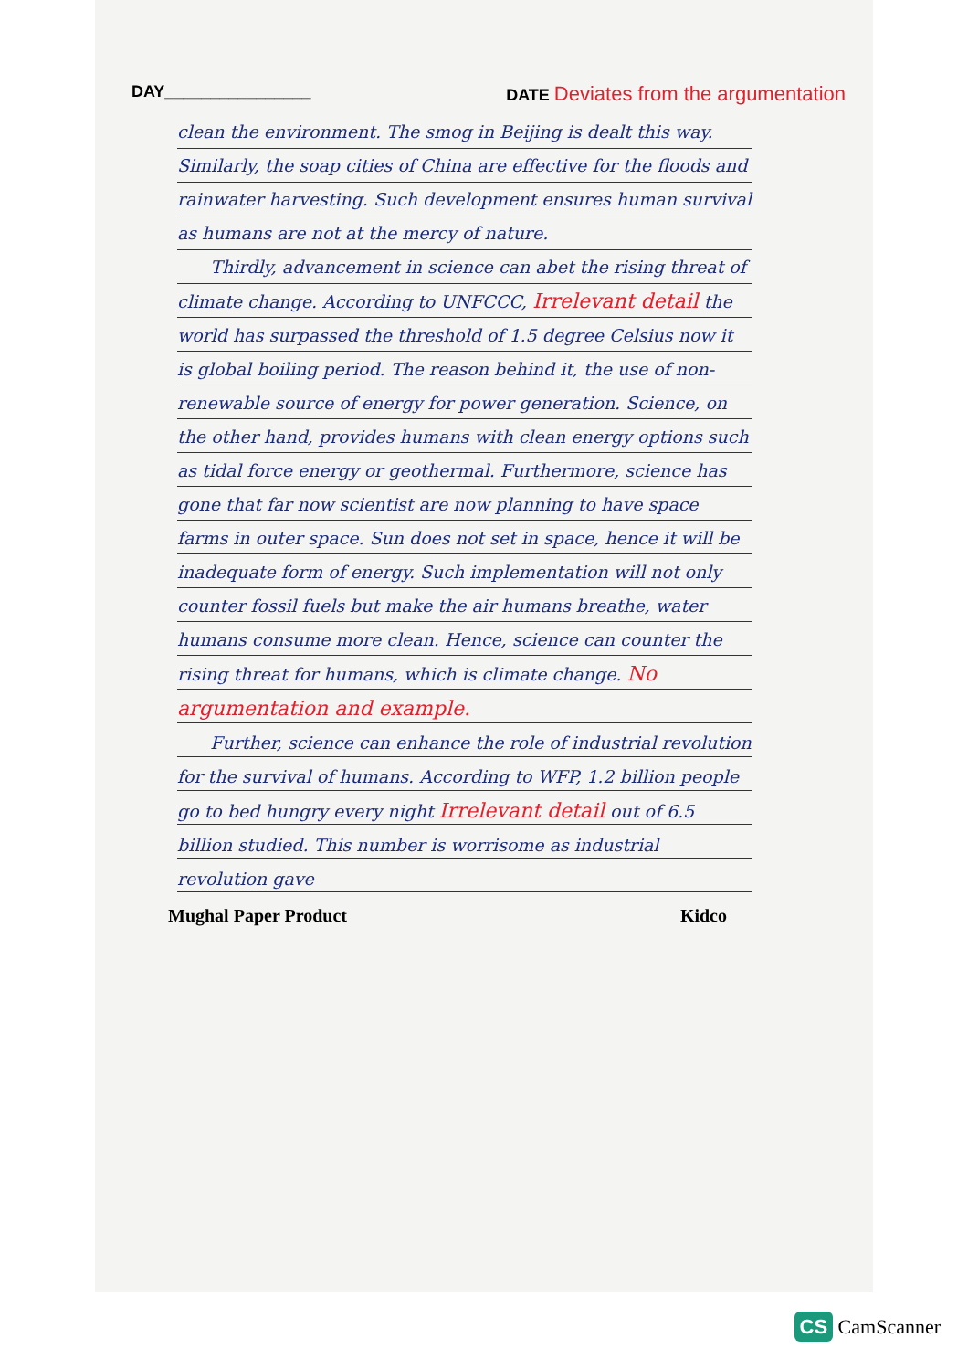DAY________________ DATE Deviates from the argumentation
clean the environment. The smog in Beijing is dealt this way. Similarly, the soap cities of China are effective for the floods and rainwater harvesting. Such development ensures human survival as humans are not at the mercy of nature.
Thirdly, advancement in science can abet the rising threat of climate change. According to UNFCCC, Irrelevant detail the world has surpassed the threshold of 1.5 degree Celsius now it is global boiling period. The reason behind it, the use of non-renewable source of energy for power generation. Science, on the other hand, provides humans with clean energy options such as tidal force energy or geothermal. Furthermore, science has gone that far now scientist are now planning to have space farms in outer space. Sun does not set in space, hence it will be inadequate form of energy. Such implementation will not only counter fossil fuels but make the air humans breathe, water humans consume more clean. Hence, science can counter the rising threat for humans, which is climate change. No argumentation and example.
Further, science can enhance the role of industrial revolution for the survival of humans. According to WFP, 1.2 billion people go to bed hungry every night Irrelevant detail out of 6.5 billion studied. This number is worrisome as industrial revolution gave
Mughal Paper Product Kidco
CS CamScanner